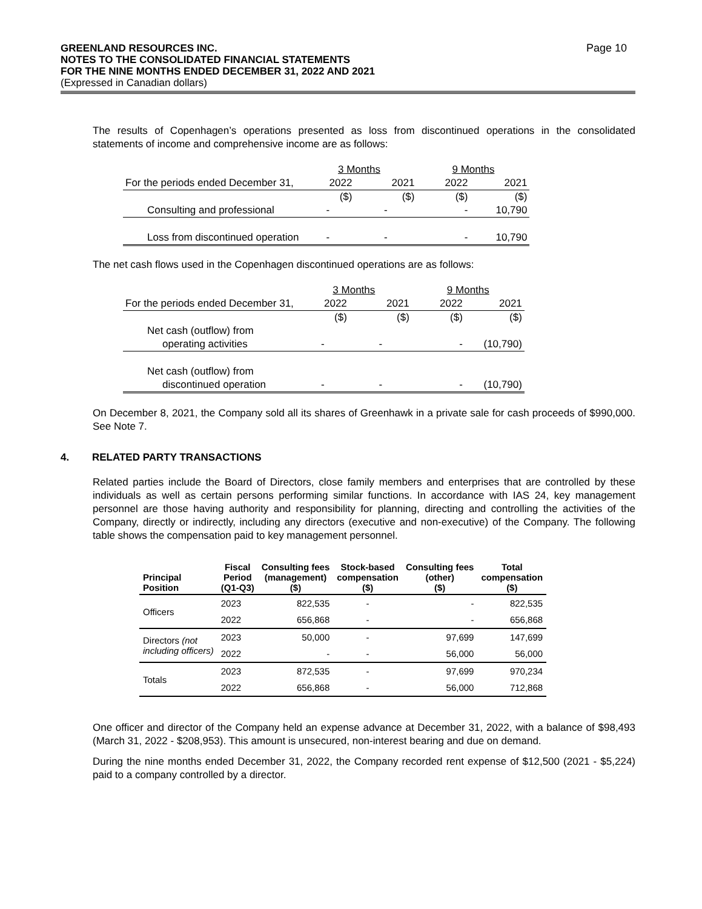GREENLAND RESOURCES INC.
NOTES TO THE CONSOLIDATED FINANCIAL STATEMENTS
FOR THE NINE MONTHS ENDED DECEMBER 31, 2022 AND 2021
(Expressed in Canadian dollars)
Page 10
The results of Copenhagen’s operations presented as loss from discontinued operations in the consolidated statements of income and comprehensive income are as follows:
| | 3 Months | | 9 Months | |
| For the periods ended December 31, | 2022 | 2021 | 2022 | 2021 |
| | ($) | ($) | ($) | ($) |
| Consulting and professional | - | - | - | 10,790 |
| Loss from discontinued operation | - | - | - | 10,790 |
The net cash flows used in the Copenhagen discontinued operations are as follows:
| | 3 Months | | 9 Months | |
| For the periods ended December 31, | 2022 | 2021 | 2022 | 2021 |
| | ($) | ($) | ($) | ($) |
| Net cash (outflow) from | | | | |
| operating activities | - | - | - | (10,790) |
| Net cash (outflow) from | | | | |
| discontinued operation | - | - | - | (10,790) |
On December 8, 2021, the Company sold all its shares of Greenhawk in a private sale for cash proceeds of $990,000. See Note 7.
4. RELATED PARTY TRANSACTIONS
Related parties include the Board of Directors, close family members and enterprises that are controlled by these individuals as well as certain persons performing similar functions. In accordance with IAS 24, key management personnel are those having authority and responsibility for planning, directing and controlling the activities of the Company, directly or indirectly, including any directors (executive and non-executive) of the Company. The following table shows the compensation paid to key management personnel.
| Principal Position | Fiscal Period (Q1-Q3) | Consulting fees (management) ($) | Stock-based compensation ($) | Consulting fees (other) ($) | Total compensation ($) |
| --- | --- | --- | --- | --- | --- |
| Officers | 2023 | 822,535 | - | - | 822,535 |
| | 2022 | 656,868 | - | - | 656,868 |
| Directors (not including officers) | 2023 | 50,000 | - | 97,699 | 147,699 |
| | 2022 | - | - | 56,000 | 56,000 |
| Totals | 2023 | 872,535 | - | 97,699 | 970,234 |
| | 2022 | 656,868 | - | 56,000 | 712,868 |
One officer and director of the Company held an expense advance at December 31, 2022, with a balance of $98,493 (March 31, 2022 - $208,953). This amount is unsecured, non-interest bearing and due on demand.
During the nine months ended December 31, 2022, the Company recorded rent expense of $12,500 (2021 - $5,224) paid to a company controlled by a director.